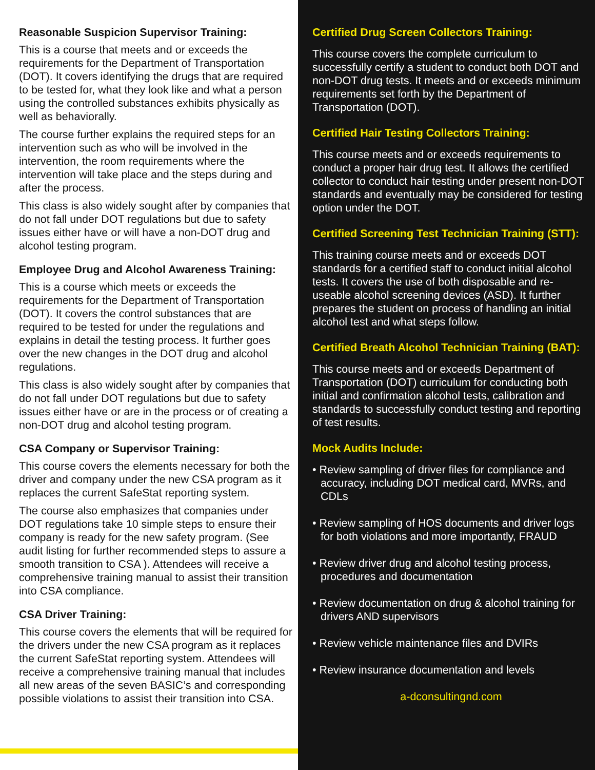Reasonable Suspicion Supervisor Training:
This is a course that meets and or exceeds the requirements for the Department of Transportation (DOT). It covers identifying the drugs that are required to be tested for, what they look like and what a person using the controlled substances exhibits physically as well as behaviorally.
The course further explains the required steps for an intervention such as who will be involved in the intervention, the room requirements where the intervention will take place and the steps during and after the process.
This class is also widely sought after by companies that do not fall under DOT regulations but due to safety issues either have or will have a non-DOT drug and alcohol testing program.
Employee Drug and Alcohol Awareness Training:
This is a course which meets or exceeds the requirements for the Department of Transportation (DOT). It covers the control substances that are required to be tested for under the regulations and explains in detail the testing process. It further goes over the new changes in the DOT drug and alcohol regulations.
This class is also widely sought after by companies that do not fall under DOT regulations but due to safety issues either have or are in the process or of creating a non-DOT drug and alcohol testing program.
CSA Company or Supervisor Training:
This course covers the elements necessary for both the driver and company under the new CSA program as it replaces the current SafeStat reporting system.
The course also emphasizes that companies under DOT regulations take 10 simple steps to ensure their company is ready for the new safety program. (See audit listing for further recommended steps to assure a smooth transition to CSA ). Attendees will receive a comprehensive training manual to assist their transition into CSA compliance.
CSA Driver Training:
This course covers the elements that will be required for the drivers under the new CSA program as it replaces the current SafeStat reporting system. Attendees will receive a comprehensive training manual that includes all new areas of the seven BASIC’s and corresponding possible violations to assist their transition into CSA.
Certified Drug Screen Collectors Training:
This course covers the complete curriculum to successfully certify a student to conduct both DOT and non-DOT drug tests. It meets and or exceeds minimum requirements set forth by the Department of Transportation (DOT).
Certified Hair Testing Collectors Training:
This course meets and or exceeds requirements to conduct a proper hair drug test. It allows the certified collector to conduct hair testing under present non-DOT standards and eventually may be considered for testing option under the DOT.
Certified Screening Test Technician Training (STT):
This training course meets and or exceeds DOT standards for a certified staff to conduct initial alcohol tests. It covers the use of both disposable and re-useable alcohol screening devices (ASD). It further prepares the student on process of handling an initial alcohol test and what steps follow.
Certified Breath Alcohol Technician Training (BAT):
This course meets and or exceeds Department of Transportation (DOT) curriculum for conducting both initial and confirmation alcohol tests, calibration and standards to successfully conduct testing and reporting of test results.
Mock Audits Include:
• Review sampling of driver files for compliance and accuracy, including DOT medical card, MVRs, and CDLs
• Review sampling of HOS documents and driver logs for both violations and more importantly, FRAUD
• Review driver drug and alcohol testing process, procedures and documentation
• Review documentation on drug & alcohol training for drivers AND supervisors
• Review vehicle maintenance files and DVIRs
• Review insurance documentation and levels
a-dconsultingnd.com